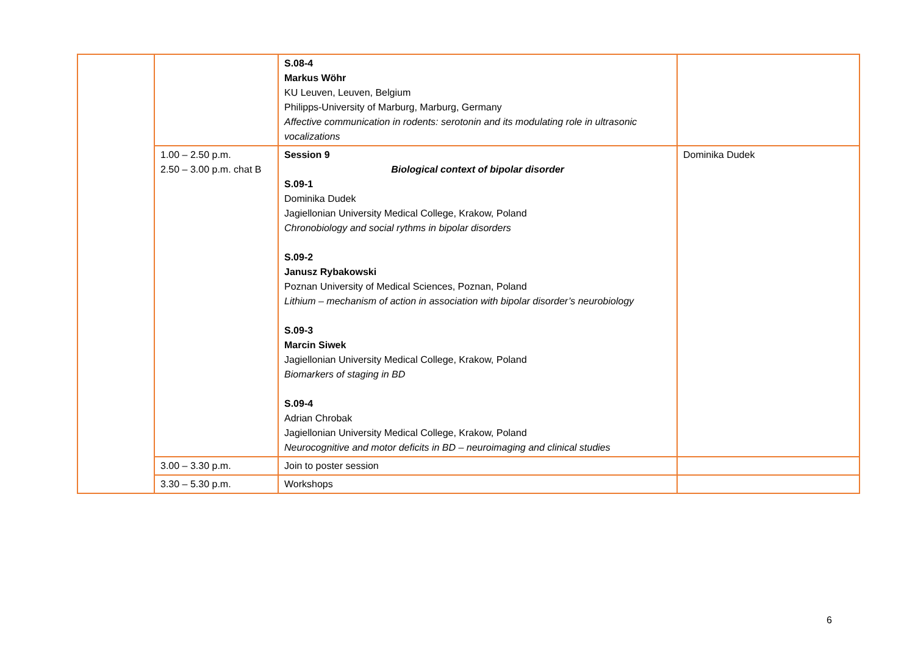| | | S.08-4 Markus Wöhr KU Leuven, Leuven, Belgium Philipps-University of Marburg, Marburg, Germany Affective communication in rodents: serotonin and its modulating role in ultrasonic vocalizations | |
| | 1.00 – 2.50 p.m. 2.50 – 3.00 p.m. chat B | Session 9 Biological context of bipolar disorder S.09-1 Dominika Dudek Jagiellonian University Medical College, Krakow, Poland Chronobiology and social rythms in bipolar disorders S.09-2 Janusz Rybakowski Poznan University of Medical Sciences, Poznan, Poland Lithium – mechanism of action in association with bipolar disorder’s neurobiology S.09-3 Marcin Siwek Jagiellonian University Medical College, Krakow, Poland Biomarkers of staging in BD S.09-4 Adrian Chrobak Jagiellonian University Medical College, Krakow, Poland Neurocognitive and motor deficits in BD – neuroimaging and clinical studies | Dominika Dudek |
| | 3.00 – 3.30 p.m. | Join to poster session | |
| | 3.30 – 5.30 p.m. | Workshops | |
6